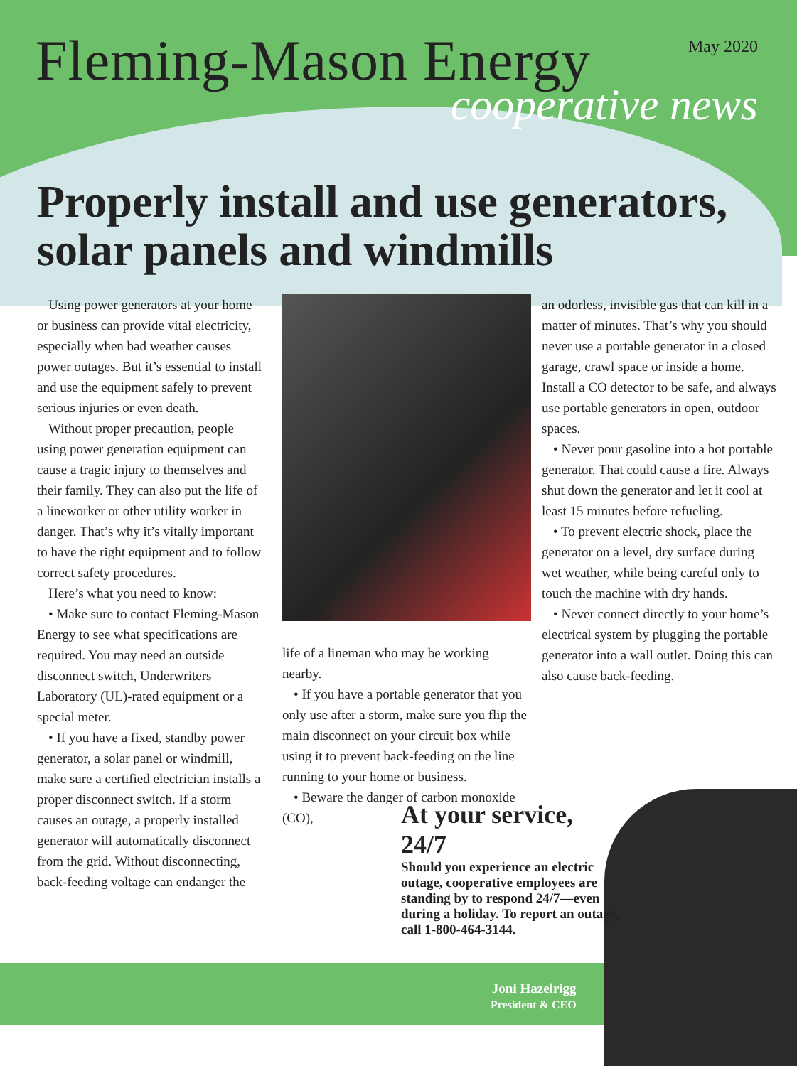Fleming-Mason Energy
May 2020
cooperative news
Properly install and use generators, solar panels and windmills
Using power generators at your home or business can provide vital electricity, especially when bad weather causes power outages. But it’s essential to install and use the equipment safely to prevent serious injuries or even death.
Without proper precaution, people using power generation equipment can cause a tragic injury to themselves and their family. They can also put the life of a lineworker or other utility worker in danger. That’s why it’s vitally important to have the right equipment and to follow correct safety procedures.
Here’s what you need to know:
• Make sure to contact Fleming-Mason Energy to see what specifications are required. You may need an outside disconnect switch, Underwriters Laboratory (UL)-rated equipment or a special meter.
• If you have a fixed, standby power generator, a solar panel or windmill, make sure a certified electrician installs a proper disconnect switch. If a storm causes an outage, a properly installed generator will automatically disconnect from the grid. Without disconnecting, back-feeding voltage can endanger the
SHUTTERSTOCK
life of a lineman who may be working nearby.
• If you have a portable generator that you only use after a storm, make sure you flip the main disconnect on your circuit box while using it to prevent back-feeding on the line running to your home or business.
• Beware the danger of carbon monoxide (CO),
an odorless, invisible gas that can kill in a matter of minutes. That’s why you should never use a portable generator in a closed garage, crawl space or inside a home. Install a CO detector to be safe, and always use portable generators in open, outdoor spaces.
• Never pour gasoline into a hot portable generator. That could cause a fire. Always shut down the generator and let it cool at least 15 minutes before refueling.
• To prevent electric shock, place the generator on a level, dry surface during wet weather, while being careful only to touch the machine with dry hands.
• Never connect directly to your home’s electrical system by plugging the portable generator into a wall outlet. Doing this can also cause back-feeding.
At your service, 24/7
Should you experience an electric outage, cooperative employees are standing by to respond 24/7—even during a holiday. To report an outage, call 1-800-464-3144.
Joni Hazelrigg
President & CEO